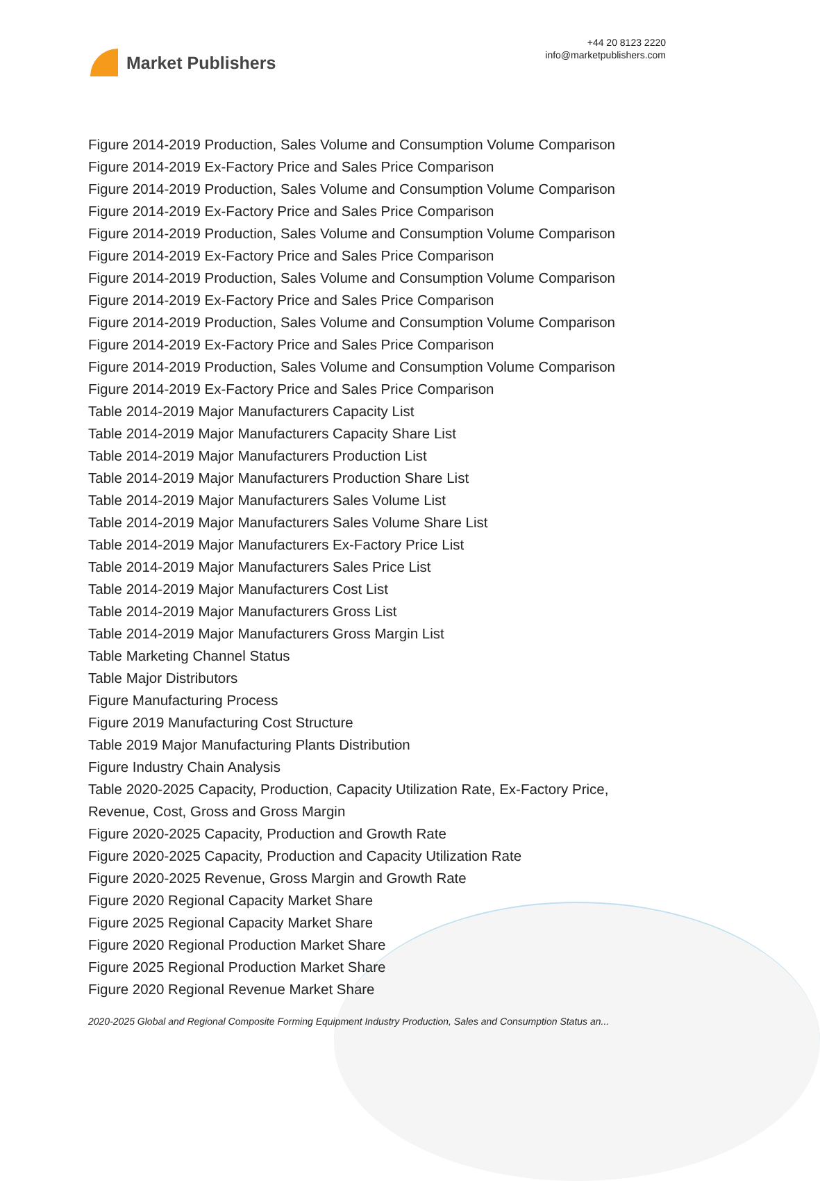Market Publishers
+44 20 8123 2220
info@marketpublishers.com
Figure 2014-2019 Production, Sales Volume and Consumption Volume Comparison
Figure 2014-2019 Ex-Factory Price and Sales Price Comparison
Figure 2014-2019 Production, Sales Volume and Consumption Volume Comparison
Figure 2014-2019 Ex-Factory Price and Sales Price Comparison
Figure 2014-2019 Production, Sales Volume and Consumption Volume Comparison
Figure 2014-2019 Ex-Factory Price and Sales Price Comparison
Figure 2014-2019 Production, Sales Volume and Consumption Volume Comparison
Figure 2014-2019 Ex-Factory Price and Sales Price Comparison
Figure 2014-2019 Production, Sales Volume and Consumption Volume Comparison
Figure 2014-2019 Ex-Factory Price and Sales Price Comparison
Figure 2014-2019 Production, Sales Volume and Consumption Volume Comparison
Figure 2014-2019 Ex-Factory Price and Sales Price Comparison
Table 2014-2019 Major Manufacturers Capacity List
Table 2014-2019 Major Manufacturers Capacity Share List
Table 2014-2019 Major Manufacturers Production List
Table 2014-2019 Major Manufacturers Production Share List
Table 2014-2019 Major Manufacturers Sales Volume List
Table 2014-2019 Major Manufacturers Sales Volume Share List
Table 2014-2019 Major Manufacturers Ex-Factory Price List
Table 2014-2019 Major Manufacturers Sales Price List
Table 2014-2019 Major Manufacturers Cost List
Table 2014-2019 Major Manufacturers Gross List
Table 2014-2019 Major Manufacturers Gross Margin List
Table Marketing Channel Status
Table Major Distributors
Figure Manufacturing Process
Figure 2019 Manufacturing Cost Structure
Table 2019 Major Manufacturing Plants Distribution
Figure Industry Chain Analysis
Table 2020-2025 Capacity, Production, Capacity Utilization Rate, Ex-Factory Price, Revenue, Cost, Gross and Gross Margin
Figure 2020-2025 Capacity, Production and Growth Rate
Figure 2020-2025 Capacity, Production and Capacity Utilization Rate
Figure 2020-2025 Revenue, Gross Margin and Growth Rate
Figure 2020 Regional Capacity Market Share
Figure 2025 Regional Capacity Market Share
Figure 2020 Regional Production Market Share
Figure 2025 Regional Production Market Share
Figure 2020 Regional Revenue Market Share
2020-2025 Global and Regional Composite Forming Equipment Industry Production, Sales and Consumption Status an...